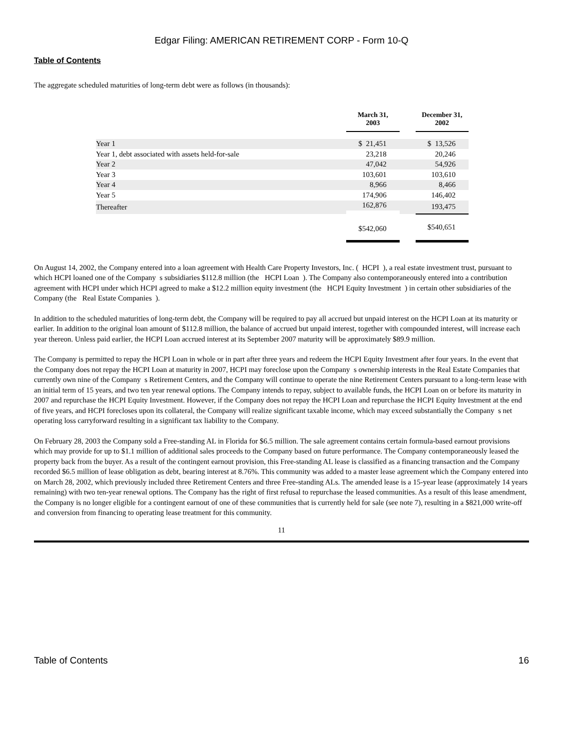Edgar Filing: AMERICAN RETIREMENT CORP - Form 10-Q
Table of Contents
The aggregate scheduled maturities of long-term debt were as follows (in thousands):
| | March 31, 2003 | | December 31, 2002 |
| Year 1 | $ 21,451 | | $ 13,526 |
| Year 1, debt associated with assets held-for-sale | 23,218 | | 20,246 |
| Year 2 | 47,042 | | 54,926 |
| Year 3 | 103,601 | | 103,610 |
| Year 4 | 8,966 | | 8,466 |
| Year 5 | 174,906 | | 146,402 |
| Thereafter | 162,876 | | 193,475 |
| | $542,060 | | $540,651 |
On August 14, 2002, the Company entered into a loan agreement with Health Care Property Investors, Inc. ( HCPI ), a real estate investment trust, pursuant to which HCPI loaned one of the Company s subsidiaries $112.8 million (the HCPI Loan ). The Company also contemporaneously entered into a contribution agreement with HCPI under which HCPI agreed to make a $12.2 million equity investment (the HCPI Equity Investment ) in certain other subsidiaries of the Company (the Real Estate Companies ).
In addition to the scheduled maturities of long-term debt, the Company will be required to pay all accrued but unpaid interest on the HCPI Loan at its maturity or earlier. In addition to the original loan amount of $112.8 million, the balance of accrued but unpaid interest, together with compounded interest, will increase each year thereon. Unless paid earlier, the HCPI Loan accrued interest at its September 2007 maturity will be approximately $89.9 million.
The Company is permitted to repay the HCPI Loan in whole or in part after three years and redeem the HCPI Equity Investment after four years. In the event that the Company does not repay the HCPI Loan at maturity in 2007, HCPI may foreclose upon the Company s ownership interests in the Real Estate Companies that currently own nine of the Company s Retirement Centers, and the Company will continue to operate the nine Retirement Centers pursuant to a long-term lease with an initial term of 15 years, and two ten year renewal options. The Company intends to repay, subject to available funds, the HCPI Loan on or before its maturity in 2007 and repurchase the HCPI Equity Investment. However, if the Company does not repay the HCPI Loan and repurchase the HCPI Equity Investment at the end of five years, and HCPI forecloses upon its collateral, the Company will realize significant taxable income, which may exceed substantially the Company s net operating loss carryforward resulting in a significant tax liability to the Company.
On February 28, 2003 the Company sold a Free-standing AL in Florida for $6.5 million. The sale agreement contains certain formula-based earnout provisions which may provide for up to $1.1 million of additional sales proceeds to the Company based on future performance. The Company contemporaneously leased the property back from the buyer. As a result of the contingent earnout provision, this Free-standing AL lease is classified as a financing transaction and the Company recorded $6.5 million of lease obligation as debt, bearing interest at 8.76%. This community was added to a master lease agreement which the Company entered into on March 28, 2002, which previously included three Retirement Centers and three Free-standing ALs. The amended lease is a 15-year lease (approximately 14 years remaining) with two ten-year renewal options. The Company has the right of first refusal to repurchase the leased communities. As a result of this lease amendment, the Company is no longer eligible for a contingent earnout of one of these communities that is currently held for sale (see note 7), resulting in a $821,000 write-off and conversion from financing to operating lease treatment for this community.
11
Table of Contents 16